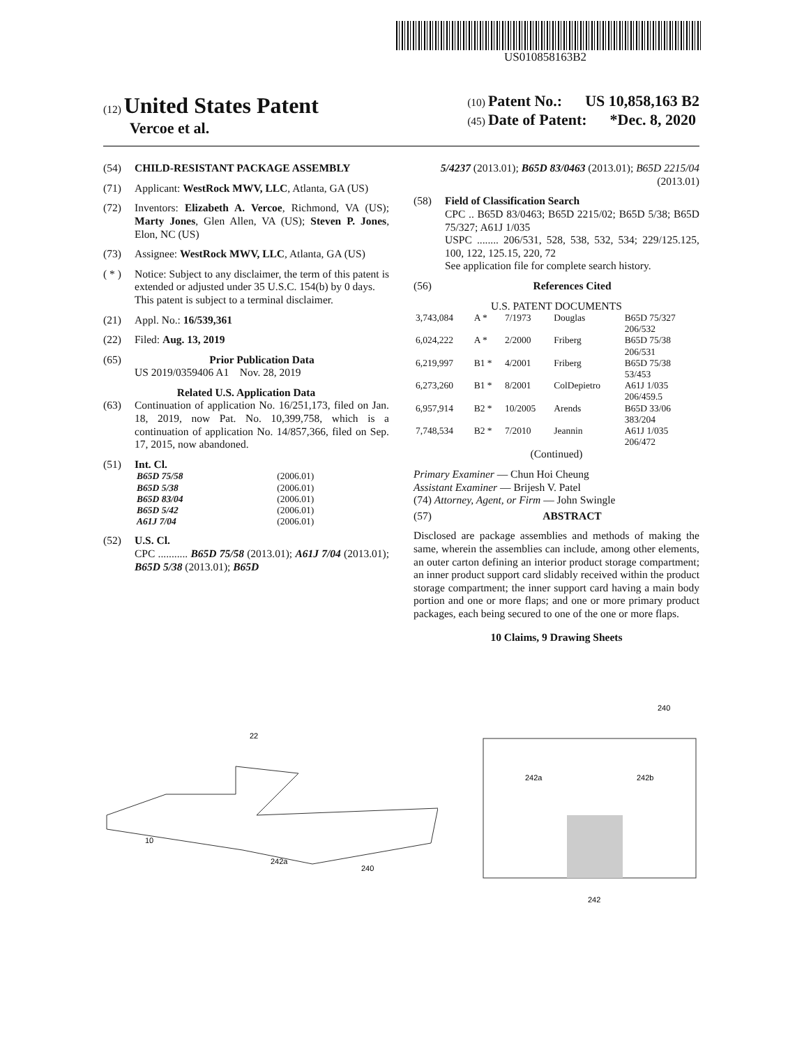US010858163B2
(12) United States Patent
Vercoe et al.
(10) Patent No.: US 10,858,163 B2
(45) Date of Patent: *Dec. 8, 2020
(54) CHILD-RESISTANT PACKAGE ASSEMBLY
(71) Applicant: WestRock MWV, LLC, Atlanta, GA (US)
(72) Inventors: Elizabeth A. Vercoe, Richmond, VA (US); Marty Jones, Glen Allen, VA (US); Steven P. Jones, Elon, NC (US)
(73) Assignee: WestRock MWV, LLC, Atlanta, GA (US)
( * ) Notice: Subject to any disclaimer, the term of this patent is extended or adjusted under 35 U.S.C. 154(b) by 0 days.
This patent is subject to a terminal disclaimer.
(21) Appl. No.: 16/539,361
(22) Filed: Aug. 13, 2019
(65) Prior Publication Data
US 2019/0359406 A1 Nov. 28, 2019
Related U.S. Application Data
(63) Continuation of application No. 16/251,173, filed on Jan. 18, 2019, now Pat. No. 10,399,758, which is a continuation of application No. 14/857,366, filed on Sep. 17, 2015, now abandoned.
(51) Int. Cl.
| B65D 75/58 | (2006.01) |
| B65D 5/38 | (2006.01) |
| B65D 83/04 | (2006.01) |
| B65D 5/42 | (2006.01) |
| A61J 7/04 | (2006.01) |
(52) U.S. Cl.
CPC ........... B65D 75/58 (2013.01); A61J 7/04 (2013.01); B65D 5/38 (2013.01); B65D
5/4237 (2013.01); B65D 83/0463 (2013.01); B65D 2215/04 (2013.01)
(58) Field of Classification Search
CPC .. B65D 83/0463; B65D 2215/02; B65D 5/38; B65D 75/327; A61J 1/035
USPC ........ 206/531, 528, 538, 532, 534; 229/125.125, 100, 122, 125.15, 220, 72
See application file for complete search history.
(56) References Cited
U.S. PATENT DOCUMENTS
| 3,743,084 | A * | 7/1973 | Douglas | B65D 75/327 206/532 |
| 6,024,222 | A * | 2/2000 | Friberg | B65D 75/38 206/531 |
| 6,219,997 | B1 * | 4/2001 | Friberg | B65D 75/38 53/453 |
| 6,273,260 | B1 * | 8/2001 | ColDepietro | A61J 1/035 206/459.5 |
| 6,957,914 | B2 * | 10/2005 | Arends | B65D 33/06 383/204 |
| 7,748,534 | B2 * | 7/2010 | Jeannin | A61J 1/035 206/472 |
(Continued)
Primary Examiner — Chun Hoi Cheung
Assistant Examiner — Brijesh V. Patel
(74) Attorney, Agent, or Firm — John Swingle
(57) ABSTRACT
Disclosed are package assemblies and methods of making the same, wherein the assemblies can include, among other elements, an outer carton defining an interior product storage compartment; an inner product support card slidably received within the product storage compartment; the inner support card having a main body portion and one or more flaps; and one or more primary product packages, each being secured to one of the one or more flaps.
10 Claims, 9 Drawing Sheets
22
10
242a
240
242a
242b
240
242